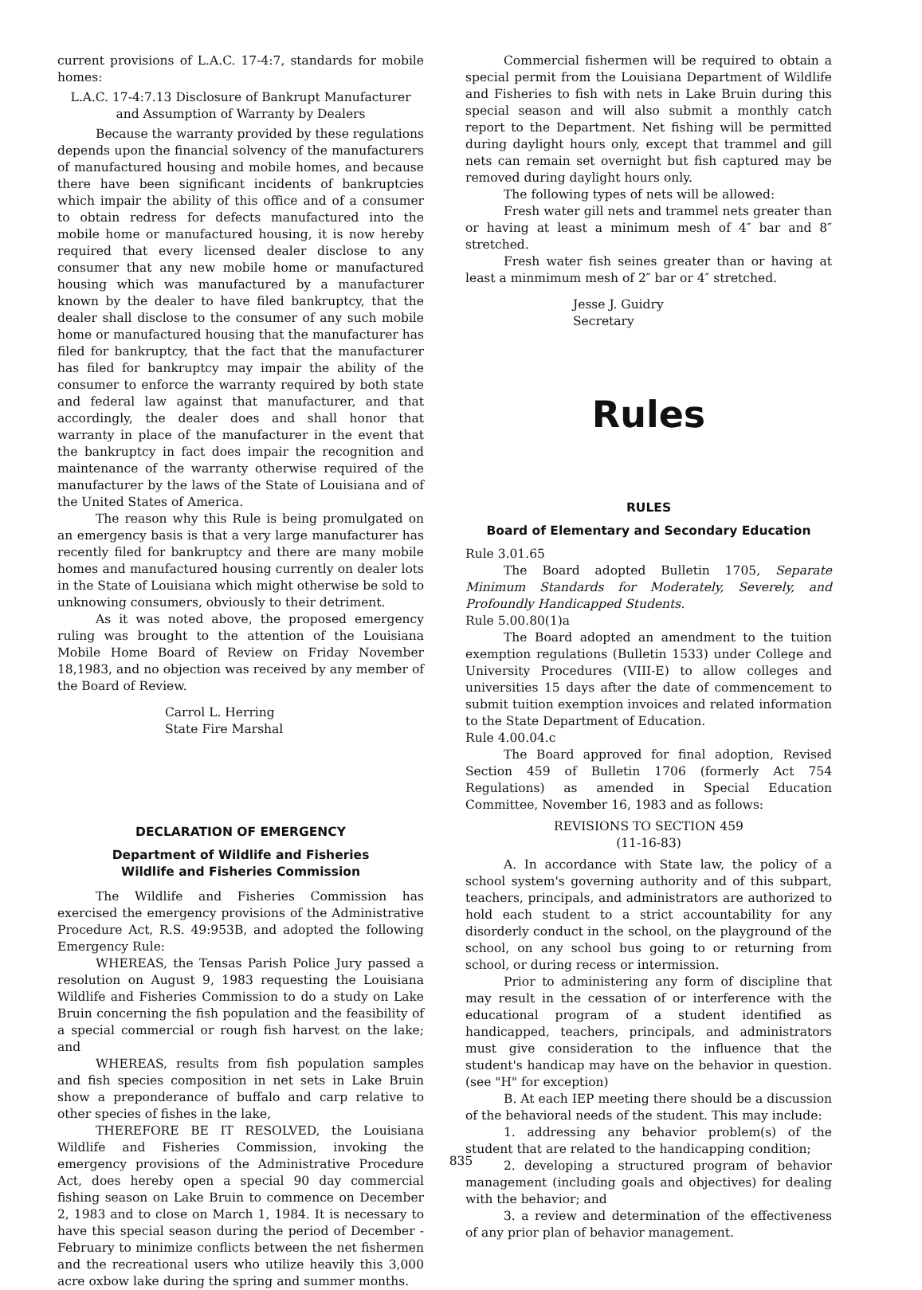current provisions of L.A.C. 17-4:7, standards for mobile homes:
L.A.C. 17-4:7.13 Disclosure of Bankrupt Manufacturer and Assumption of Warranty by Dealers
Because the warranty provided by these regulations depends upon the financial solvency of the manufacturers of manufactured housing and mobile homes, and because there have been significant incidents of bankruptcies which impair the ability of this office and of a consumer to obtain redress for defects manufactured into the mobile home or manufactured housing, it is now hereby required that every licensed dealer disclose to any consumer that any new mobile home or manufactured housing which was manufactured by a manufacturer known by the dealer to have filed bankruptcy, that the dealer shall disclose to the consumer of any such mobile home or manufactured housing that the manufacturer has filed for bankruptcy, that the fact that the manufacturer has filed for bankruptcy may impair the ability of the consumer to enforce the warranty required by both state and federal law against that manufacturer, and that accordingly, the dealer does and shall honor that warranty in place of the manufacturer in the event that the bankruptcy in fact does impair the recognition and maintenance of the warranty otherwise required of the manufacturer by the laws of the State of Louisiana and of the United States of America.
The reason why this Rule is being promulgated on an emergency basis is that a very large manufacturer has recently filed for bankruptcy and there are many mobile homes and manufactured housing currently on dealer lots in the State of Louisiana which might otherwise be sold to unknowing consumers, obviously to their detriment.
As it was noted above, the proposed emergency ruling was brought to the attention of the Louisiana Mobile Home Board of Review on Friday November 18,1983, and no objection was received by any member of the Board of Review.
Carrol L. Herring
State Fire Marshal
DECLARATION OF EMERGENCY
Department of Wildlife and Fisheries
Wildlife and Fisheries Commission
The Wildlife and Fisheries Commission has exercised the emergency provisions of the Administrative Procedure Act, R.S. 49:953B, and adopted the following Emergency Rule:
WHEREAS, the Tensas Parish Police Jury passed a resolution on August 9, 1983 requesting the Louisiana Wildlife and Fisheries Commission to do a study on Lake Bruin concerning the fish population and the feasibility of a special commercial or rough fish harvest on the lake; and
WHEREAS, results from fish population samples and fish species composition in net sets in Lake Bruin show a preponderance of buffalo and carp relative to other species of fishes in the lake,
THEREFORE BE IT RESOLVED, the Louisiana Wildlife and Fisheries Commission, invoking the emergency provisions of the Administrative Procedure Act, does hereby open a special 90 day commercial fishing season on Lake Bruin to commence on December 2, 1983 and to close on March 1, 1984. It is necessary to have this special season during the period of December - February to minimize conflicts between the net fishermen and the recreational users who utilize heavily this 3,000 acre oxbow lake during the spring and summer months.
Commercial fishermen will be required to obtain a special permit from the Louisiana Department of Wildlife and Fisheries to fish with nets in Lake Bruin during this special season and will also submit a monthly catch report to the Department. Net fishing will be permitted during daylight hours only, except that trammel and gill nets can remain set overnight but fish captured may be removed during daylight hours only.
The following types of nets will be allowed:
Fresh water gill nets and trammel nets greater than or having at least a minimum mesh of 4″ bar and 8″ stretched.
Fresh water fish seines greater than or having at least a minmimum mesh of 2″ bar or 4″ stretched.
Jesse J. Guidry
Secretary
Rules
RULES
Board of Elementary and Secondary Education
Rule 3.01.65
The Board adopted Bulletin 1705, Separate Minimum Standards for Moderately, Severely, and Profoundly Handicapped Students.
Rule 5.00.80(1)a
The Board adopted an amendment to the tuition exemption regulations (Bulletin 1533) under College and University Procedures (VIII-E) to allow colleges and universities 15 days after the date of commencement to submit tuition exemption invoices and related information to the State Department of Education.
Rule 4.00.04.c
The Board approved for final adoption, Revised Section 459 of Bulletin 1706 (formerly Act 754 Regulations) as amended in Special Education Committee, November 16, 1983 and as follows:
REVISIONS TO SECTION 459
(11-16-83)
A. In accordance with State law, the policy of a school system's governing authority and of this subpart, teachers, principals, and administrators are authorized to hold each student to a strict accountability for any disorderly conduct in the school, on the playground of the school, on any school bus going to or returning from school, or during recess or intermission.
Prior to administering any form of discipline that may result in the cessation of or interference with the educational program of a student identified as handicapped, teachers, principals, and administrators must give consideration to the influence that the student's handicap may have on the behavior in question. (see "H" for exception)
B. At each IEP meeting there should be a discussion of the behavioral needs of the student. This may include:
1. addressing any behavior problem(s) of the student that are related to the handicapping condition;
2. developing a structured program of behavior management (including goals and objectives) for dealing with the behavior; and
3. a review and determination of the effectiveness of any prior plan of behavior management.
835